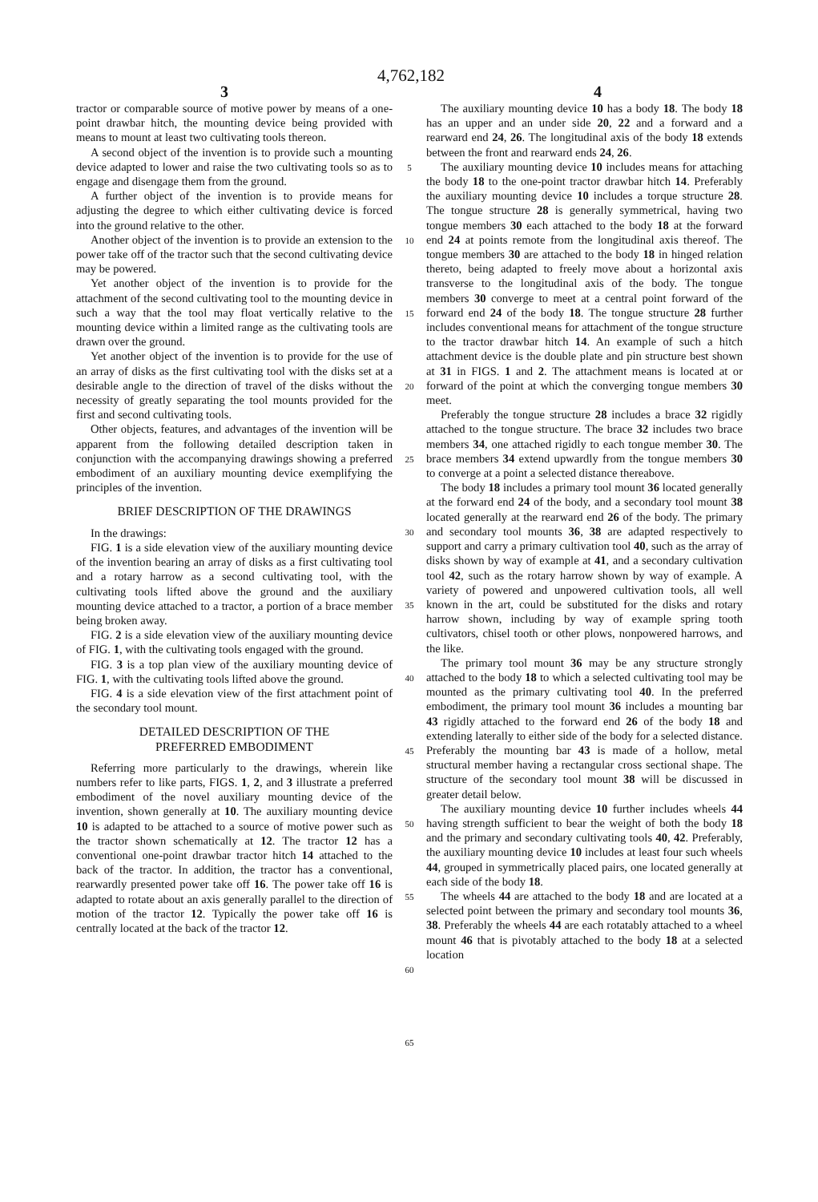4,762,182
3 4
tractor or comparable source of motive power by means of a one-point drawbar hitch, the mounting device being provided with means to mount at least two cultivating tools thereon.
A second object of the invention is to provide such a mounting device adapted to lower and raise the two cultivating tools so as to engage and disengage them from the ground.
A further object of the invention is to provide means for adjusting the degree to which either cultivating device is forced into the ground relative to the other.
Another object of the invention is to provide an extension to the power take off of the tractor such that the second cultivating device may be powered.
Yet another object of the invention is to provide for the attachment of the second cultivating tool to the mounting device in such a way that the tool may float vertically relative to the mounting device within a limited range as the cultivating tools are drawn over the ground.
Yet another object of the invention is to provide for the use of an array of disks as the first cultivating tool with the disks set at a desirable angle to the direction of travel of the disks without the necessity of greatly separating the tool mounts provided for the first and second cultivating tools.
Other objects, features, and advantages of the invention will be apparent from the following detailed description taken in conjunction with the accompanying drawings showing a preferred embodiment of an auxiliary mounting device exemplifying the principles of the invention.
BRIEF DESCRIPTION OF THE DRAWINGS
In the drawings:
FIG. 1 is a side elevation view of the auxiliary mounting device of the invention bearing an array of disks as a first cultivating tool and a rotary harrow as a second cultivating tool, with the cultivating tools lifted above the ground and the auxiliary mounting device attached to a tractor, a portion of a brace member being broken away.
FIG. 2 is a side elevation view of the auxiliary mounting device of FIG. 1, with the cultivating tools engaged with the ground.
FIG. 3 is a top plan view of the auxiliary mounting device of FIG. 1, with the cultivating tools lifted above the ground.
FIG. 4 is a side elevation view of the first attachment point of the secondary tool mount.
DETAILED DESCRIPTION OF THE
PREFERRED EMBODIMENT
Referring more particularly to the drawings, wherein like numbers refer to like parts, FIGS. 1, 2, and 3 illustrate a preferred embodiment of the novel auxiliary mounting device of the invention, shown generally at 10. The auxiliary mounting device 10 is adapted to be attached to a source of motive power such as the tractor shown schematically at 12. The tractor 12 has a conventional one-point drawbar tractor hitch 14 attached to the back of the tractor. In addition, the tractor has a conventional, rearwardly presented power take off 16. The power take off 16 is adapted to rotate about an axis generally parallel to the direction of motion of the tractor 12. Typically the power take off 16 is centrally located at the back of the tractor 12.
5
10
15
20
25
30
35
40
45
50
55
60
65
The auxiliary mounting device 10 has a body 18. The body 18 has an upper and an under side 20, 22 and a forward and a rearward end 24, 26. The longitudinal axis of the body 18 extends between the front and rearward ends 24, 26.
The auxiliary mounting device 10 includes means for attaching the body 18 to the one-point tractor drawbar hitch 14. Preferably the auxiliary mounting device 10 includes a torque structure 28. The tongue structure 28 is generally symmetrical, having two tongue members 30 each attached to the body 18 at the forward end 24 at points remote from the longitudinal axis thereof. The tongue members 30 are attached to the body 18 in hinged relation thereto, being adapted to freely move about a horizontal axis transverse to the longitudinal axis of the body. The tongue members 30 converge to meet at a central point forward of the forward end 24 of the body 18. The tongue structure 28 further includes conventional means for attachment of the tongue structure to the tractor drawbar hitch 14. An example of such a hitch attachment device is the double plate and pin structure best shown at 31 in FIGS. 1 and 2. The attachment means is located at or forward of the point at which the converging tongue members 30 meet.
Preferably the tongue structure 28 includes a brace 32 rigidly attached to the tongue structure. The brace 32 includes two brace members 34, one attached rigidly to each tongue member 30. The brace members 34 extend upwardly from the tongue members 30 to converge at a point a selected distance thereabove.
The body 18 includes a primary tool mount 36 located generally at the forward end 24 of the body, and a secondary tool mount 38 located generally at the rearward end 26 of the body. The primary and secondary tool mounts 36, 38 are adapted respectively to support and carry a primary cultivation tool 40, such as the array of disks shown by way of example at 41, and a secondary cultivation tool 42, such as the rotary harrow shown by way of example. A variety of powered and unpowered cultivation tools, all well known in the art, could be substituted for the disks and rotary harrow shown, including by way of example spring tooth cultivators, chisel tooth or other plows, nonpowered harrows, and the like.
The primary tool mount 36 may be any structure strongly attached to the body 18 to which a selected cultivating tool may be mounted as the primary cultivating tool 40. In the preferred embodiment, the primary tool mount 36 includes a mounting bar 43 rigidly attached to the forward end 26 of the body 18 and extending laterally to either side of the body for a selected distance. Preferably the mounting bar 43 is made of a hollow, metal structural member having a rectangular cross sectional shape. The structure of the secondary tool mount 38 will be discussed in greater detail below.
The auxiliary mounting device 10 further includes wheels 44 having strength sufficient to bear the weight of both the body 18 and the primary and secondary cultivating tools 40, 42. Preferably, the auxiliary mounting device 10 includes at least four such wheels 44, grouped in symmetrically placed pairs, one located generally at each side of the body 18.
The wheels 44 are attached to the body 18 and are located at a selected point between the primary and secondary tool mounts 36, 38. Preferably the wheels 44 are each rotatably attached to a wheel mount 46 that is pivotably attached to the body 18 at a selected location